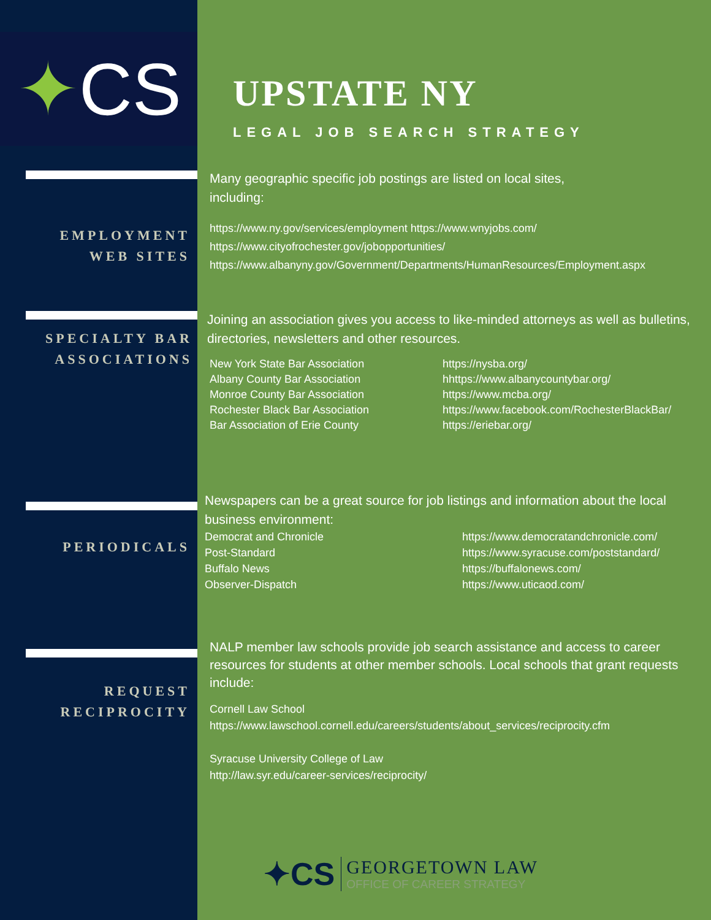✦CS
UPSTATE NY
LEGAL JOB SEARCH STRATEGY
EMPLOYMENT
WEB SITES
Many geographic specific job postings are listed on local sites,
including:
https://www.ny.gov/services/employment https://www.wnyjobs.com/
https://www.cityofrochester.gov/jobopportunities/
https://www.albanyny.gov/Government/Departments/HumanResources/Employment.aspx
SPECIALTY BAR
ASSOCIATIONS
Joining an association gives you access to like-minded attorneys as well as bulletins, directories, newsletters and other resources.
New York State Bar Association
Albany County Bar Association
Monroe County Bar Association
Rochester Black Bar Association
Bar Association of Erie County
https://nysba.org/
hhttps://www.albanycountybar.org/
https://www.mcba.org/
https://www.facebook.com/RochesterBlackBar/
https://eriebar.org/
PERIODICALS
Newspapers can be a great source for job listings and information about the local business environment:
Democrat and Chronicle
Post-Standard
Buffalo News
Observer-Dispatch
https://www.democratandchronicle.com/
https://www.syracuse.com/poststandard/
https://buffalonews.com/
https://www.uticaod.com/
REQUEST
RECIPROCITY
NALP member law schools provide job search assistance and access to career resources for students at other member schools. Local schools that grant requests include:
Cornell Law School
https://www.lawschool.cornell.edu/careers/students/about_services/reciprocity.cfm
Syracuse University College of Law
http://law.syr.edu/career-services/reciprocity/
✦CS
GEORGETOWN LAW
OFFICE OF CAREER STRATEGY